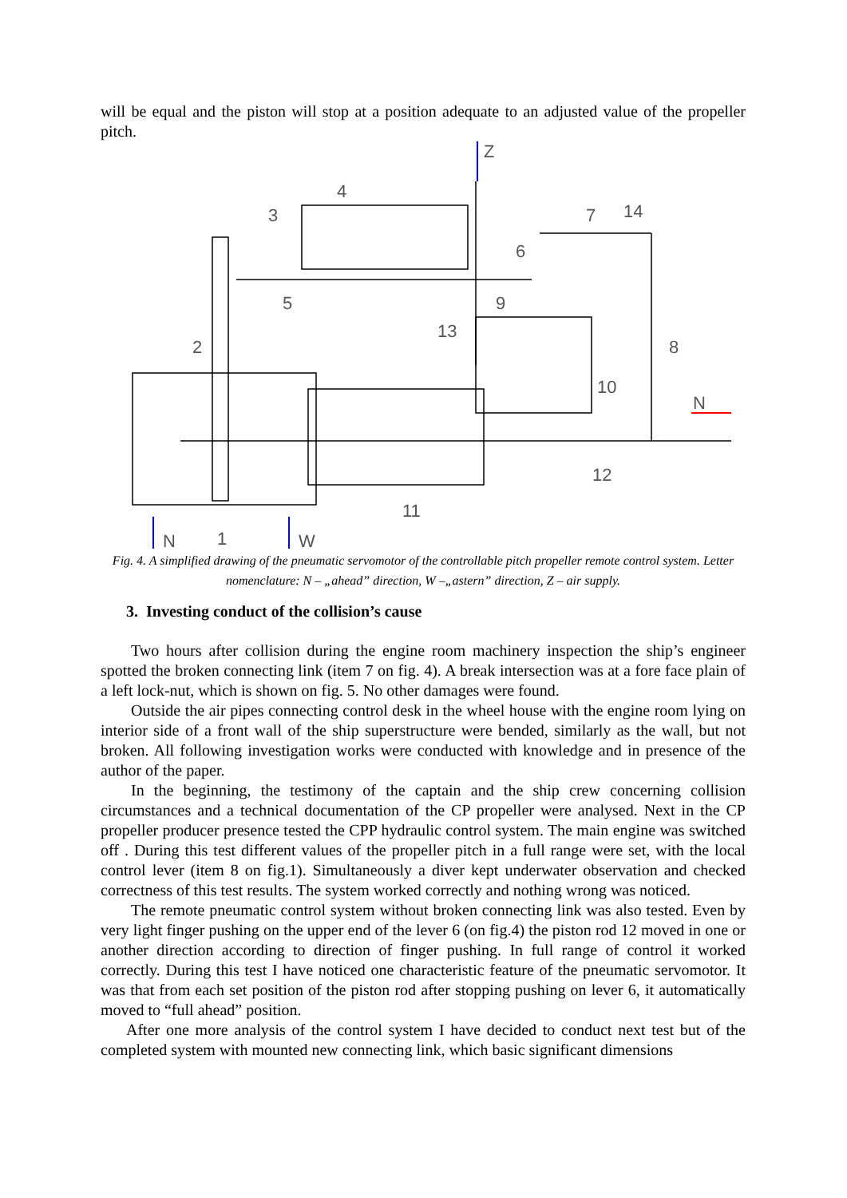will be equal and the piston will stop at a position adequate to an adjusted value of the propeller pitch.
Z
4
3
7
14
6
5
9
13
2
8
10
N
12
11
N
1
W
Fig. 4. A simplified drawing of the pneumatic servomotor of the controllable pitch propeller remote control system. Letter nomenclature: N – „ahead” direction, W –„astern” direction, Z – air supply.
3. Investing conduct of the collision’s cause
Two hours after collision during the engine room machinery inspection the ship’s engineer spotted the broken connecting link (item 7 on fig. 4). A break intersection was at a fore face plain of a left lock-nut, which is shown on fig. 5. No other damages were found.
Outside the air pipes connecting control desk in the wheel house with the engine room lying on interior side of a front wall of the ship superstructure were bended, similarly as the wall, but not broken. All following investigation works were conducted with knowledge and in presence of the author of the paper.
In the beginning, the testimony of the captain and the ship crew concerning collision circumstances and a technical documentation of the CP propeller were analysed. Next in the CP propeller producer presence tested the CPP hydraulic control system. The main engine was switched off . During this test different values of the propeller pitch in a full range were set, with the local control lever (item 8 on fig.1). Simultaneously a diver kept underwater observation and checked correctness of this test results. The system worked correctly and nothing wrong was noticed.
The remote pneumatic control system without broken connecting link was also tested. Even by very light finger pushing on the upper end of the lever 6 (on fig.4) the piston rod 12 moved in one or another direction according to direction of finger pushing. In full range of control it worked correctly. During this test I have noticed one characteristic feature of the pneumatic servomotor. It was that from each set position of the piston rod after stopping pushing on lever 6, it automatically moved to “full ahead” position.
After one more analysis of the control system I have decided to conduct next test but of the completed system with mounted new connecting link, which basic significant dimensions